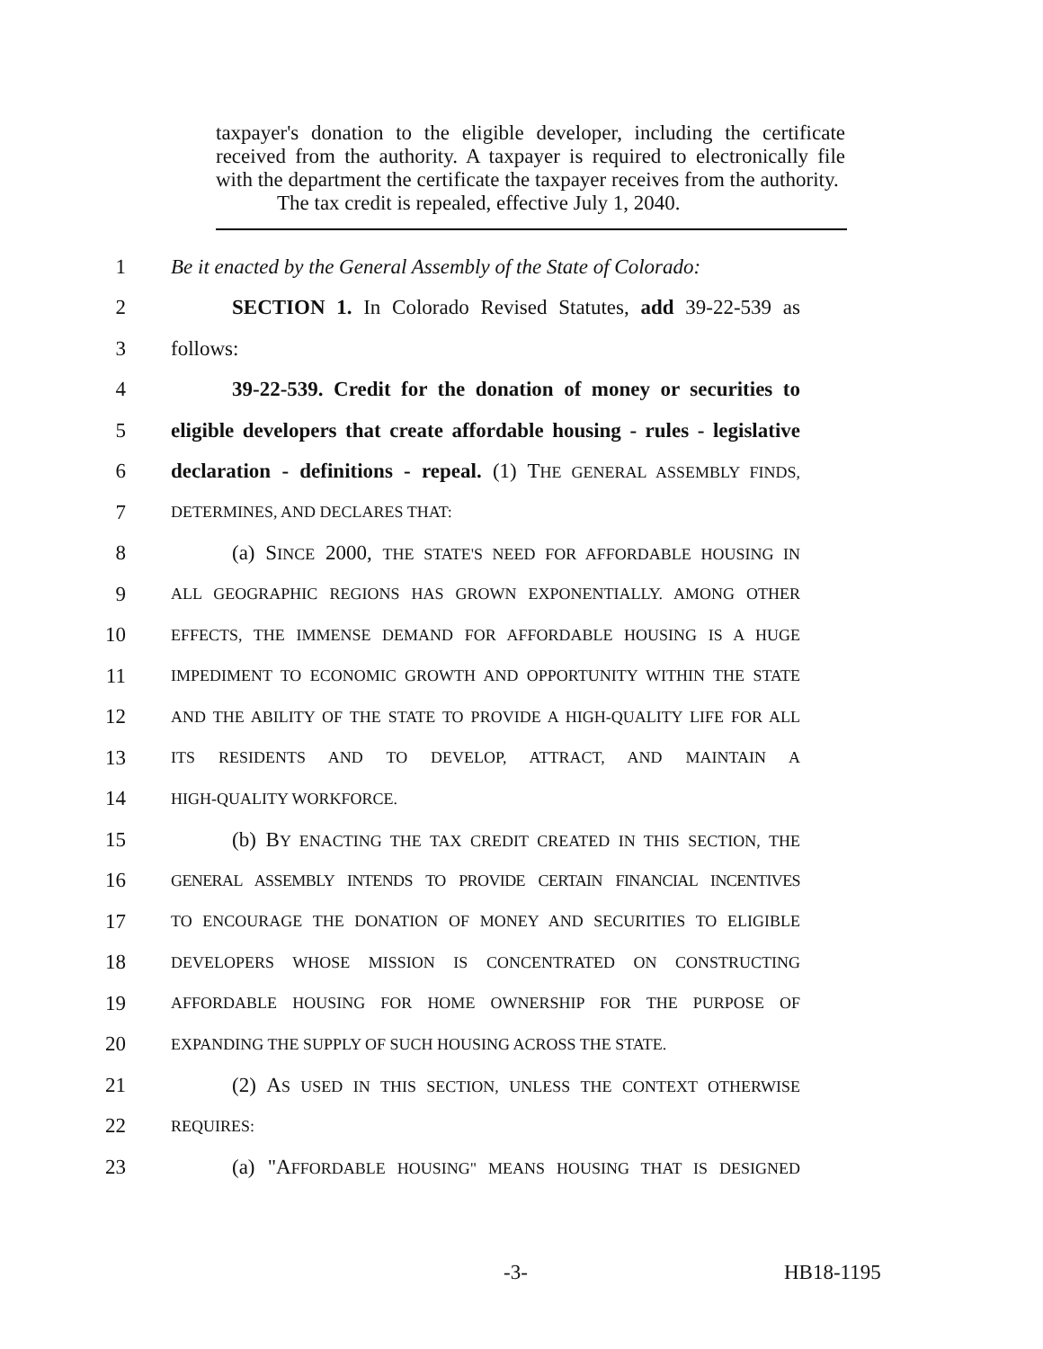taxpayer's donation to the eligible developer, including the certificate received from the authority. A taxpayer is required to electronically file with the department the certificate the taxpayer receives from the authority.
The tax credit is repealed, effective July 1, 2040.
1 Be it enacted by the General Assembly of the State of Colorado:
2 SECTION 1. In Colorado Revised Statutes, add 39-22-539 as
3 follows:
4 39-22-539. Credit for the donation of money or securities to
5 eligible developers that create affordable housing - rules - legislative
6 declaration - definitions - repeal. (1) THE GENERAL ASSEMBLY FINDS,
7 DETERMINES, AND DECLARES THAT:
8 (a) SINCE 2000, THE STATE'S NEED FOR AFFORDABLE HOUSING IN
9 ALL GEOGRAPHIC REGIONS HAS GROWN EXPONENTIALLY. AMONG OTHER
10 EFFECTS, THE IMMENSE DEMAND FOR AFFORDABLE HOUSING IS A HUGE
11 IMPEDIMENT TO ECONOMIC GROWTH AND OPPORTUNITY WITHIN THE STATE
12 AND THE ABILITY OF THE STATE TO PROVIDE A HIGH-QUALITY LIFE FOR ALL
13 ITS RESIDENTS AND TO DEVELOP, ATTRACT, AND MAINTAIN A
14 HIGH-QUALITY WORKFORCE.
15 (b) BY ENACTING THE TAX CREDIT CREATED IN THIS SECTION, THE
16 GENERAL ASSEMBLY INTENDS TO PROVIDE CERTAIN FINANCIAL INCENTIVES
17 TO ENCOURAGE THE DONATION OF MONEY AND SECURITIES TO ELIGIBLE
18 DEVELOPERS WHOSE MISSION IS CONCENTRATED ON CONSTRUCTING
19 AFFORDABLE HOUSING FOR HOME OWNERSHIP FOR THE PURPOSE OF
20 EXPANDING THE SUPPLY OF SUCH HOUSING ACROSS THE STATE.
21 (2) AS USED IN THIS SECTION, UNLESS THE CONTEXT OTHERWISE
22 REQUIRES:
23 (a) "AFFORDABLE HOUSING" MEANS HOUSING THAT IS DESIGNED
-3- HB18-1195